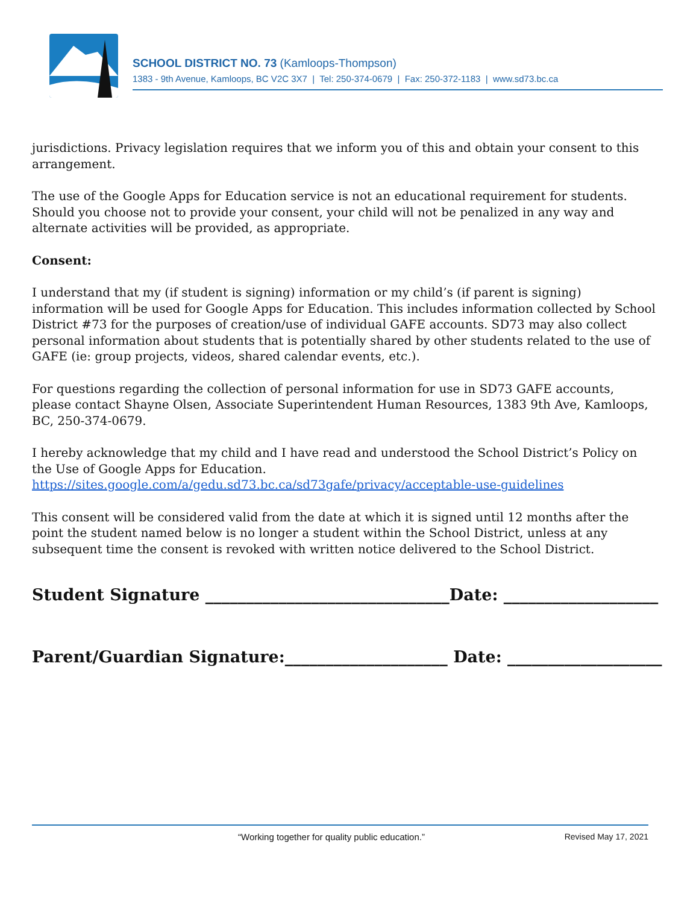SCHOOL DISTRICT NO. 73 (Kamloops-Thompson)
1383 - 9th Avenue, Kamloops, BC V2C 3X7 | Tel: 250-374-0679 | Fax: 250-372-1183 | www.sd73.bc.ca
jurisdictions. Privacy legislation requires that we inform you of this and obtain your consent to this arrangement.
The use of the Google Apps for Education service is not an educational requirement for students. Should you choose not to provide your consent, your child will not be penalized in any way and alternate activities will be provided, as appropriate.
Consent:
I understand that my (if student is signing) information or my child’s (if parent is signing) information will be used for Google Apps for Education. This includes information collected by School District #73 for the purposes of creation/use of individual GAFE accounts. SD73 may also collect personal information about students that is potentially shared by other students related to the use of GAFE (ie: group projects, videos, shared calendar events, etc.).
For questions regarding the collection of personal information for use in SD73 GAFE accounts, please contact Shayne Olsen, Associate Superintendent Human Resources, 1383 9th Ave, Kamloops, BC, 250-374-0679.
I hereby acknowledge that my child and I have read and understood the School District’s Policy on the Use of Google Apps for Education. https://sites.google.com/a/gedu.sd73.bc.ca/sd73gafe/privacy/acceptable-use-guidelines
This consent will be considered valid from the date at which it is signed until 12 months after the point the student named below is no longer a student within the School District, unless at any subsequent time the consent is revoked with written notice delivered to the School District.
Student Signature ______________________________Date: ___________________
Parent/Guardian Signature:____________________ Date: ___________________
“Working together for quality public education.” Revised May 17, 2021